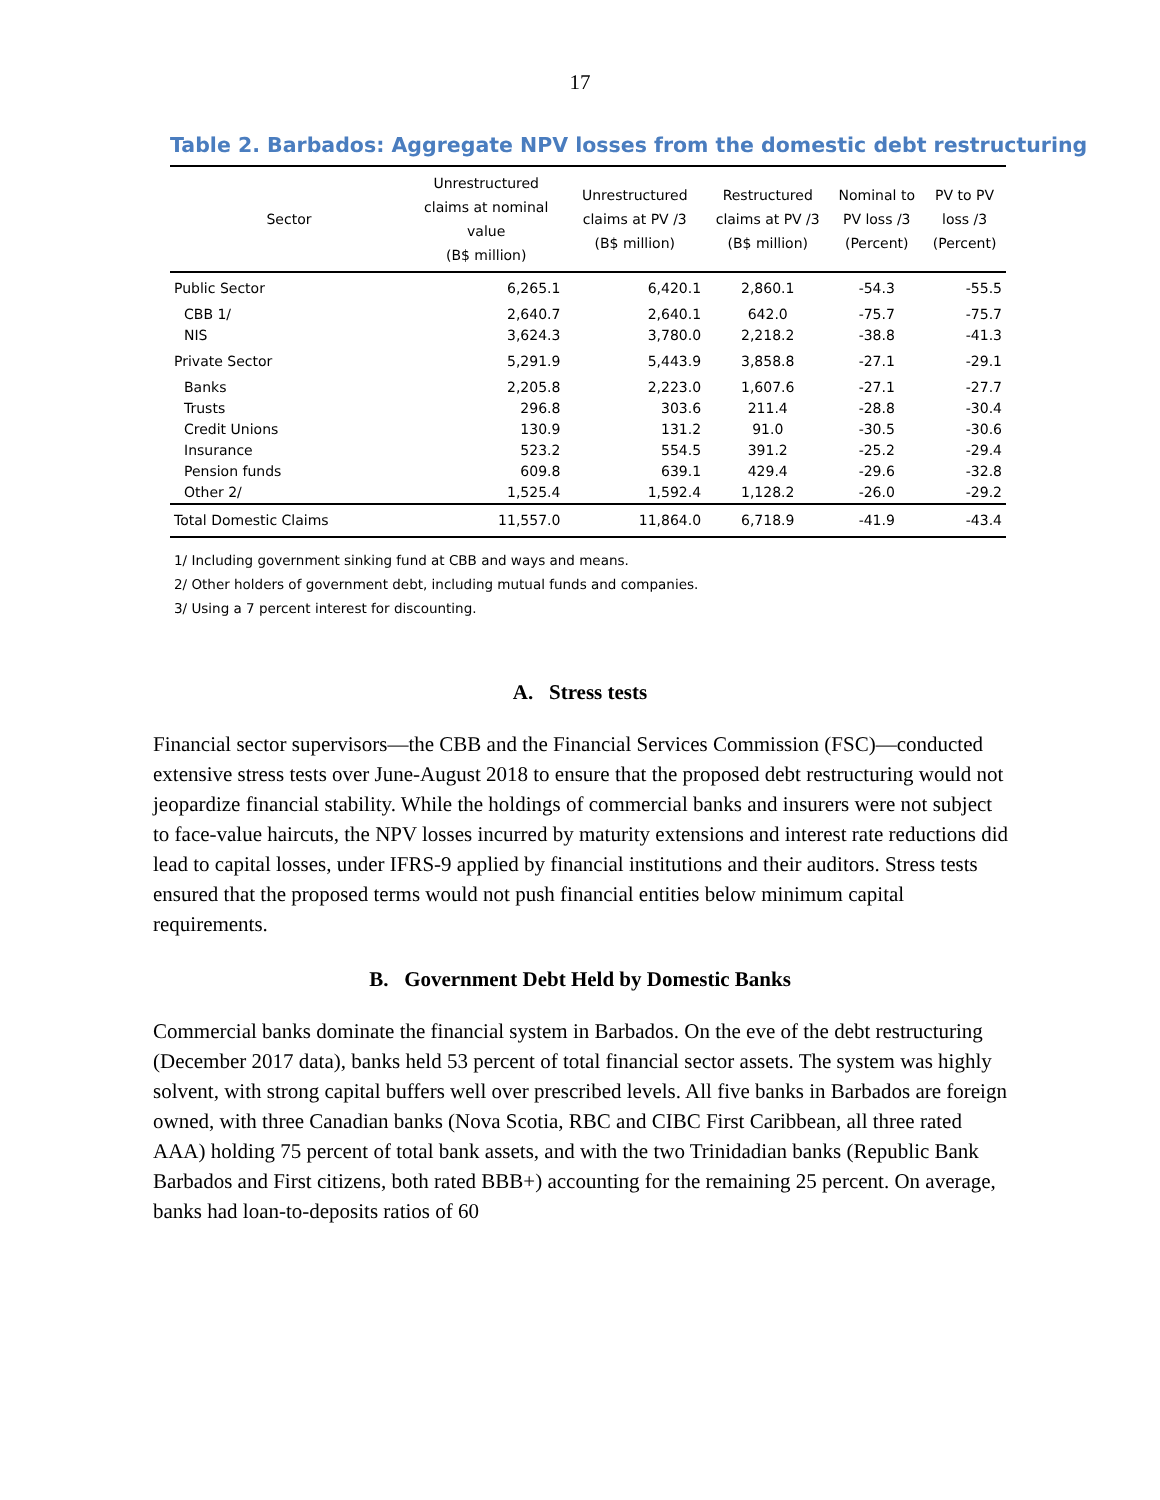17
Table 2. Barbados: Aggregate NPV losses from the domestic debt restructuring
| Sector | Unrestructured claims at nominal value (B$ million) | Unrestructured claims at PV /3 (B$ million) | Restructured claims at PV /3 (B$ million) | Nominal to PV loss /3 (Percent) | PV to PV loss /3 (Percent) |
| --- | --- | --- | --- | --- | --- |
| Public Sector | 6,265.1 | 6,420.1 | 2,860.1 | -54.3 | -55.5 |
| CBB 1/ | 2,640.7 | 2,640.1 | 642.0 | -75.7 | -75.7 |
| NIS | 3,624.3 | 3,780.0 | 2,218.2 | -38.8 | -41.3 |
| Private Sector | 5,291.9 | 5,443.9 | 3,858.8 | -27.1 | -29.1 |
| Banks | 2,205.8 | 2,223.0 | 1,607.6 | -27.1 | -27.7 |
| Trusts | 296.8 | 303.6 | 211.4 | -28.8 | -30.4 |
| Credit Unions | 130.9 | 131.2 | 91.0 | -30.5 | -30.6 |
| Insurance | 523.2 | 554.5 | 391.2 | -25.2 | -29.4 |
| Pension funds | 609.8 | 639.1 | 429.4 | -29.6 | -32.8 |
| Other 2/ | 1,525.4 | 1,592.4 | 1,128.2 | -26.0 | -29.2 |
| Total Domestic Claims | 11,557.0 | 11,864.0 | 6,718.9 | -41.9 | -43.4 |
1/ Including government sinking fund at CBB and ways and means.
2/ Other holders of government debt, including mutual funds and companies.
3/ Using a 7 percent interest for discounting.
A. Stress tests
Financial sector supervisors—the CBB and the Financial Services Commission (FSC)—conducted extensive stress tests over June-August 2018 to ensure that the proposed debt restructuring would not jeopardize financial stability. While the holdings of commercial banks and insurers were not subject to face-value haircuts, the NPV losses incurred by maturity extensions and interest rate reductions did lead to capital losses, under IFRS-9 applied by financial institutions and their auditors. Stress tests ensured that the proposed terms would not push financial entities below minimum capital requirements.
B. Government Debt Held by Domestic Banks
Commercial banks dominate the financial system in Barbados. On the eve of the debt restructuring (December 2017 data), banks held 53 percent of total financial sector assets. The system was highly solvent, with strong capital buffers well over prescribed levels. All five banks in Barbados are foreign owned, with three Canadian banks (Nova Scotia, RBC and CIBC First Caribbean, all three rated AAA) holding 75 percent of total bank assets, and with the two Trinidadian banks (Republic Bank Barbados and First citizens, both rated BBB+) accounting for the remaining 25 percent. On average, banks had loan-to-deposits ratios of 60